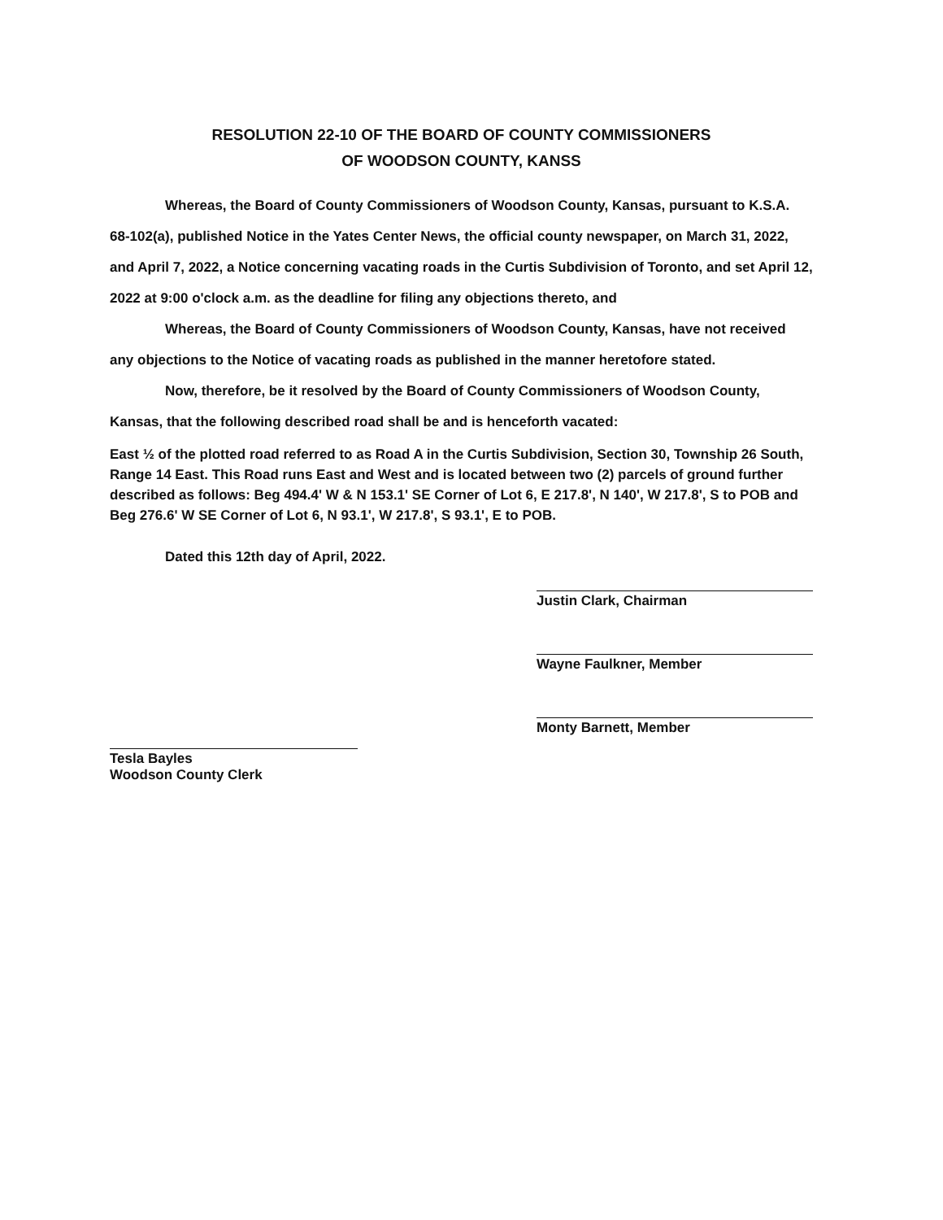RESOLUTION 22-10 OF THE BOARD OF COUNTY COMMISSIONERS
OF WOODSON COUNTY, KANSS
Whereas, the Board of County Commissioners of Woodson County, Kansas, pursuant to K.S.A. 68-102(a), published Notice in the Yates Center News, the official county newspaper, on March 31, 2022, and April 7, 2022, a Notice concerning vacating roads in the Curtis Subdivision of Toronto, and set April 12, 2022 at 9:00 o'clock a.m. as the deadline for filing any objections thereto, and
Whereas, the Board of County Commissioners of Woodson County, Kansas, have not received any objections to the Notice of vacating roads as published in the manner heretofore stated.
Now, therefore, be it resolved by the Board of County Commissioners of Woodson County, Kansas, that the following described road shall be and is henceforth vacated:
East ½ of the plotted road referred to as Road A in the Curtis Subdivision, Section 30, Township 26 South, Range 14 East. This Road runs East and West and is located between two (2) parcels of ground further described as follows: Beg 494.4' W & N 153.1' SE Corner of Lot 6, E 217.8', N 140', W 217.8', S to POB and Beg 276.6' W SE Corner of Lot 6, N 93.1', W 217.8', S 93.1', E to POB.
Dated this 12th day of April, 2022.
Justin Clark, Chairman
Wayne Faulkner, Member
Monty Barnett, Member
Tesla Bayles
Woodson County Clerk